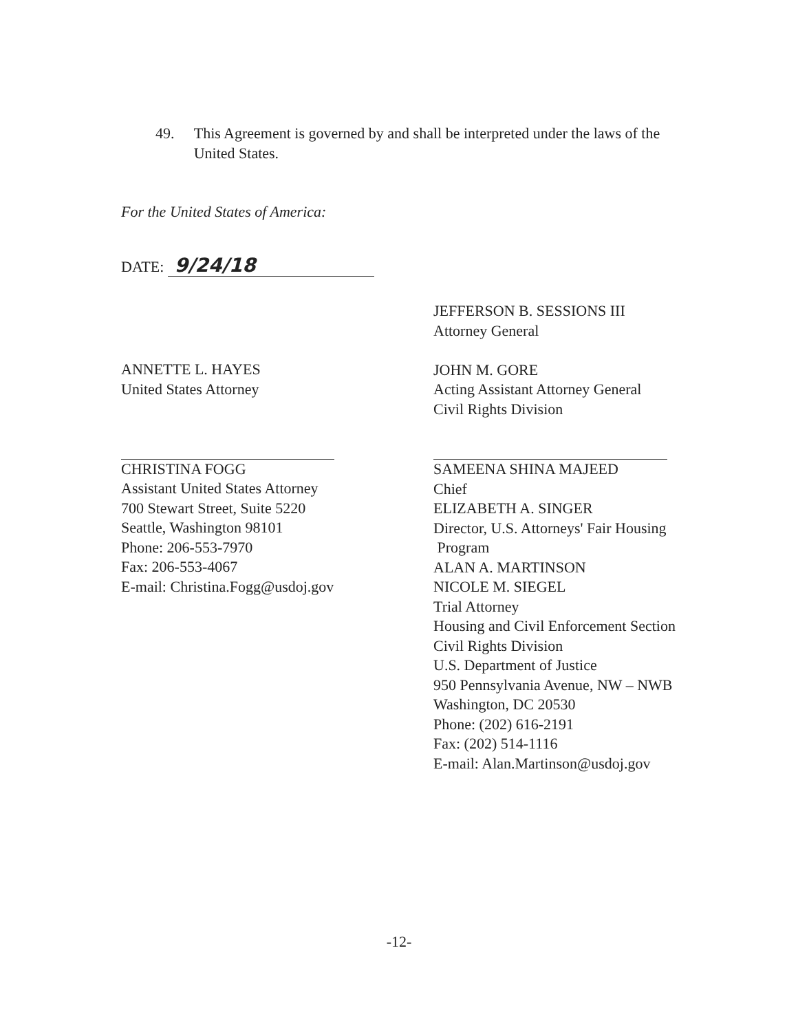49. This Agreement is governed by and shall be interpreted under the laws of the United States.
For the United States of America:
DATE: 9/24/18
ANNETTE L. HAYES
United States Attorney
CHRISTINA FOGG
Assistant United States Attorney
700 Stewart Street, Suite 5220
Seattle, Washington 98101
Phone: 206-553-7970
Fax: 206-553-4067
E-mail: Christina.Fogg@usdoj.gov
JEFFERSON B. SESSIONS III
Attorney General
JOHN M. GORE
Acting Assistant Attorney General
Civil Rights Division
SAMEENA SHINA MAJEED
Chief
ELIZABETH A. SINGER
Director, U.S. Attorneys' Fair Housing
Program
ALAN A. MARTINSON
NICOLE M. SIEGEL
Trial Attorney
Housing and Civil Enforcement Section
Civil Rights Division
U.S. Department of Justice
950 Pennsylvania Avenue, NW – NWB
Washington, DC 20530
Phone: (202) 616-2191
Fax: (202) 514-1116
E-mail: Alan.Martinson@usdoj.gov
-12-